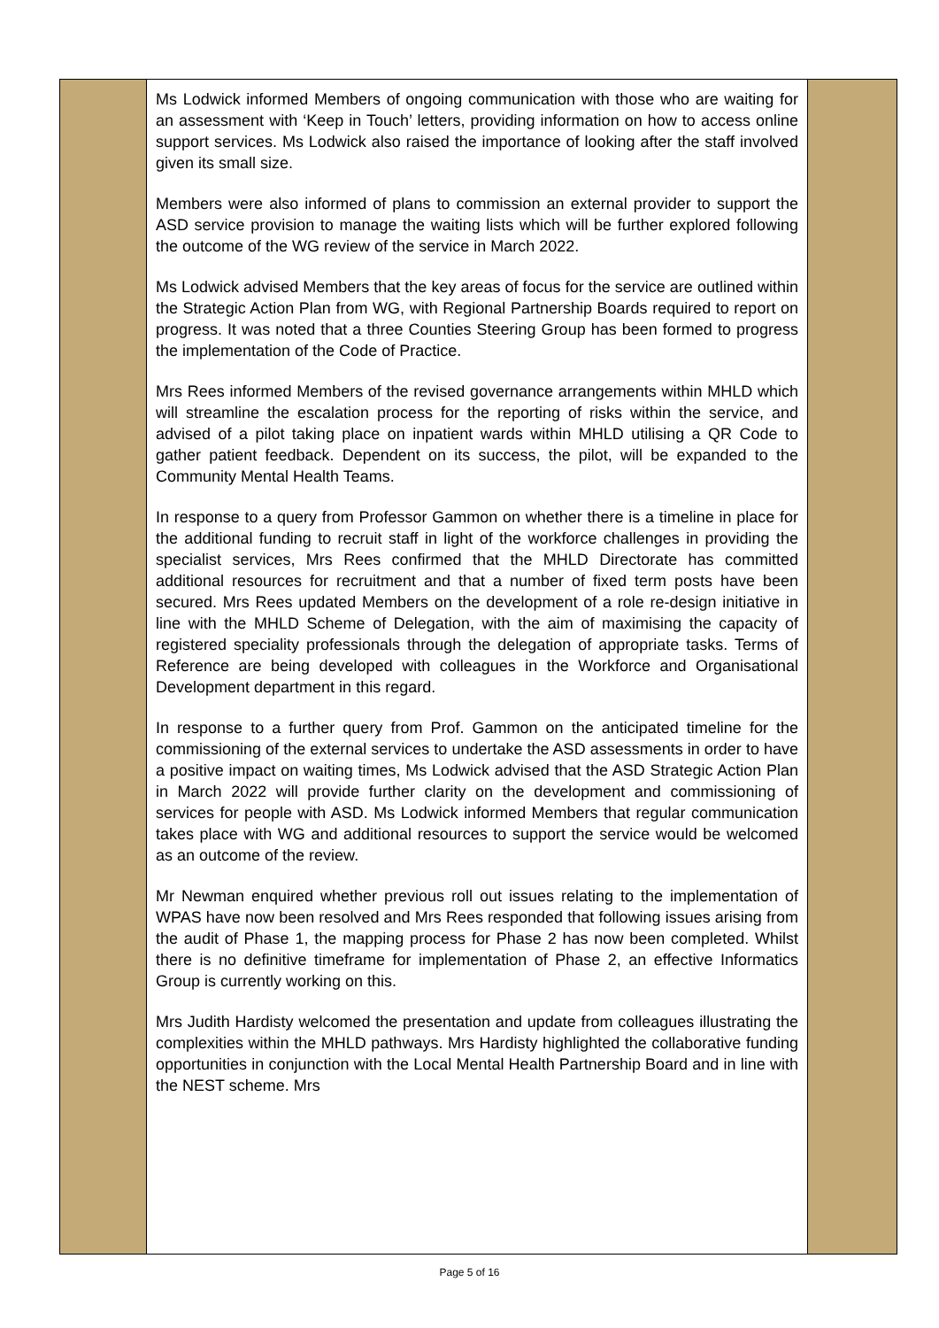| | Ms Lodwick informed Members of ongoing communication with those who are waiting for an assessment with ‘Keep in Touch’ letters, providing information on how to access online support services. Ms Lodwick also raised the importance of looking after the staff involved given its small size. Members were also informed of plans to commission an external provider to support the ASD service provision to manage the waiting lists which will be further explored following the outcome of the WG review of the service in March 2022. Ms Lodwick advised Members that the key areas of focus for the service are outlined within the Strategic Action Plan from WG, with Regional Partnership Boards required to report on progress. It was noted that a three Counties Steering Group has been formed to progress the implementation of the Code of Practice. Mrs Rees informed Members of the revised governance arrangements within MHLD which will streamline the escalation process for the reporting of risks within the service, and advised of a pilot taking place on inpatient wards within MHLD utilising a QR Code to gather patient feedback. Dependent on its success, the pilot, will be expanded to the Community Mental Health Teams. In response to a query from Professor Gammon on whether there is a timeline in place for the additional funding to recruit staff in light of the workforce challenges in providing the specialist services, Mrs Rees confirmed that the MHLD Directorate has committed additional resources for recruitment and that a number of fixed term posts have been secured. Mrs Rees updated Members on the development of a role re-design initiative in line with the MHLD Scheme of Delegation, with the aim of maximising the capacity of registered speciality professionals through the delegation of appropriate tasks. Terms of Reference are being developed with colleagues in the Workforce and Organisational Development department in this regard. In response to a further query from Prof. Gammon on the anticipated timeline for the commissioning of the external services to undertake the ASD assessments in order to have a positive impact on waiting times, Ms Lodwick advised that the ASD Strategic Action Plan in March 2022 will provide further clarity on the development and commissioning of services for people with ASD. Ms Lodwick informed Members that regular communication takes place with WG and additional resources to support the service would be welcomed as an outcome of the review. Mr Newman enquired whether previous roll out issues relating to the implementation of WPAS have now been resolved and Mrs Rees responded that following issues arising from the audit of Phase 1, the mapping process for Phase 2 has now been completed. Whilst there is no definitive timeframe for implementation of Phase 2, an effective Informatics Group is currently working on this. Mrs Judith Hardisty welcomed the presentation and update from colleagues illustrating the complexities within the MHLD pathways. Mrs Hardisty highlighted the collaborative funding opportunities in conjunction with the Local Mental Health Partnership Board and in line with the NEST scheme. Mrs | |
Page 5 of 16